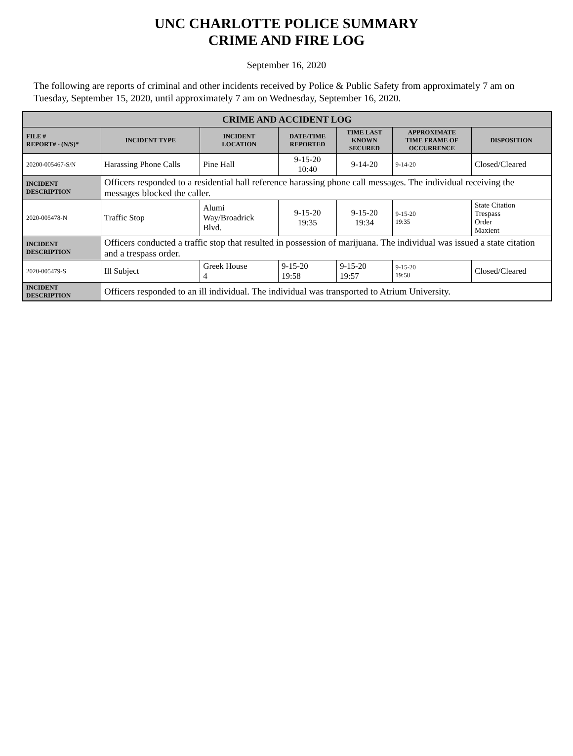UNC CHARLOTTE POLICE SUMMARY
CRIME AND FIRE LOG
September 16, 2020
The following are reports of criminal and other incidents received by Police & Public Safety from approximately 7 am on Tuesday, September 15, 2020, until approximately 7 am on Wednesday, September 16, 2020.
| CRIME AND ACCIDENT LOG | | | | | | |
| FILE # REPORT# - (N/S)* | INCIDENT TYPE | INCIDENT LOCATION | DATE/TIME REPORTED | TIME LAST KNOWN SECURED | APPROXIMATE TIME FRAME OF OCCURRENCE | DISPOSITION |
| 20200-005467-S/N | Harassing Phone Calls | Pine Hall | 9-15-20 10:40 | 9-14-20 | 9-14-20 | Closed/Cleared |
| INCIDENT DESCRIPTION | Officers responded to a residential hall reference harassing phone call messages. The individual receiving the messages blocked the caller. | | | | | |
| 2020-005478-N | Traffic Stop | Alumi Way/Broadrick Blvd. | 9-15-20 19:35 | 9-15-20 19:34 | 9-15-20 19:35 | State Citation Trespass Order Maxient |
| INCIDENT DESCRIPTION | Officers conducted a traffic stop that resulted in possession of marijuana. The individual was issued a state citation and a trespass order. | | | | | |
| 2020-005479-S | Ill Subject | Greek House 4 | 9-15-20 19:58 | 9-15-20 19:57 | 9-15-20 19:58 | Closed/Cleared |
| INCIDENT DESCRIPTION | Officers responded to an ill individual. The individual was transported to Atrium University. | | | | | |